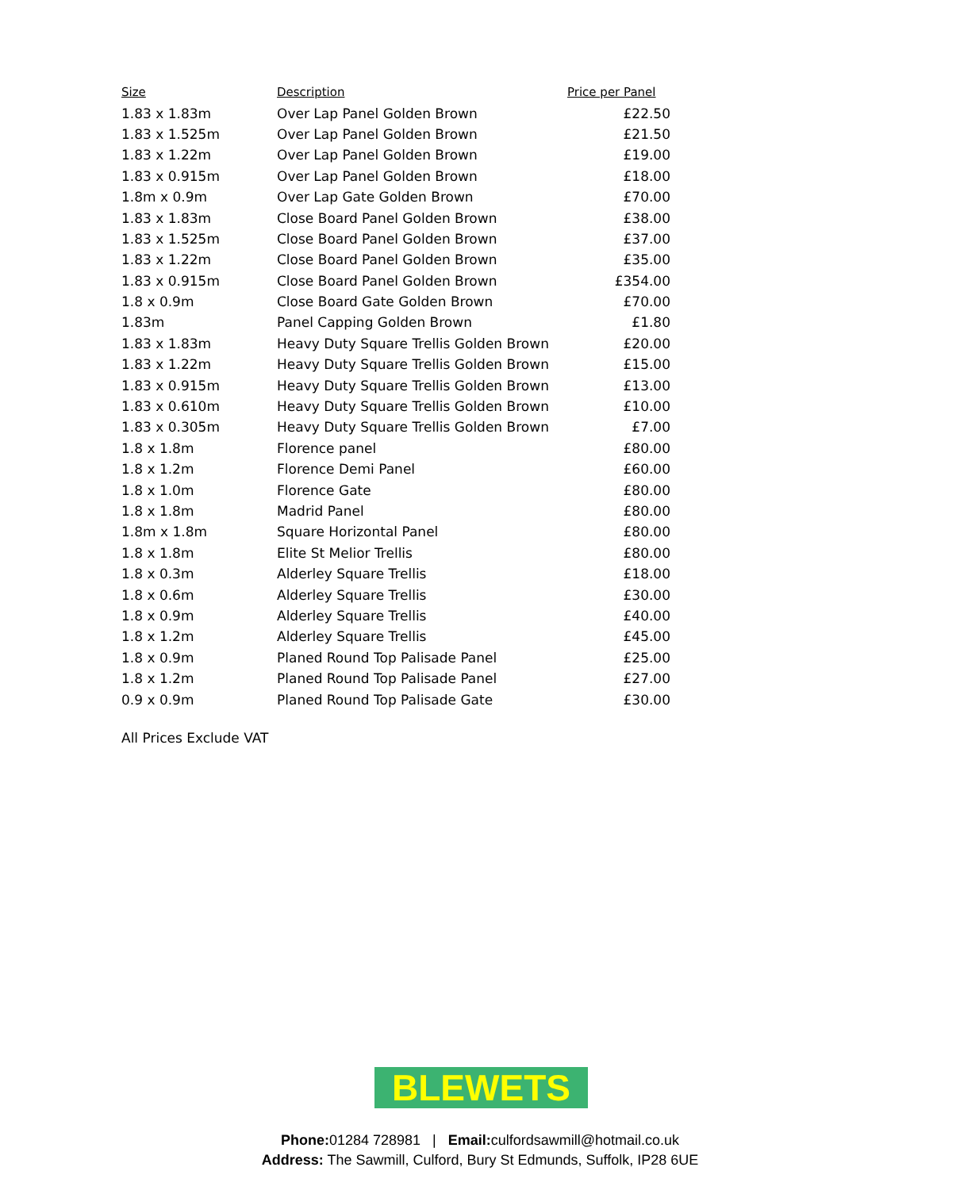| Size | Description | Price per Panel |
| --- | --- | --- |
| 1.83 x 1.83m | Over Lap Panel Golden Brown | £22.50 |
| 1.83 x 1.525m | Over Lap Panel Golden Brown | £21.50 |
| 1.83 x 1.22m | Over Lap Panel Golden Brown | £19.00 |
| 1.83 x 0.915m | Over Lap Panel Golden Brown | £18.00 |
| 1.8m x 0.9m | Over Lap Gate Golden Brown | £70.00 |
| 1.83 x 1.83m | Close Board Panel Golden Brown | £38.00 |
| 1.83 x 1.525m | Close Board Panel Golden Brown | £37.00 |
| 1.83 x 1.22m | Close Board Panel Golden Brown | £35.00 |
| 1.83 x 0.915m | Close Board Panel Golden Brown | £354.00 |
| 1.8 x 0.9m | Close Board Gate Golden Brown | £70.00 |
| 1.83m | Panel Capping Golden Brown | £1.80 |
| 1.83 x 1.83m | Heavy Duty Square Trellis Golden Brown | £20.00 |
| 1.83 x 1.22m | Heavy Duty Square Trellis Golden Brown | £15.00 |
| 1.83 x 0.915m | Heavy Duty Square Trellis Golden Brown | £13.00 |
| 1.83 x 0.610m | Heavy Duty Square Trellis Golden Brown | £10.00 |
| 1.83 x 0.305m | Heavy Duty Square Trellis Golden Brown | £7.00 |
| 1.8 x 1.8m | Florence panel | £80.00 |
| 1.8 x 1.2m | Florence Demi Panel | £60.00 |
| 1.8 x 1.0m | Florence Gate | £80.00 |
| 1.8 x 1.8m | Madrid Panel | £80.00 |
| 1.8m x 1.8m | Square Horizontal Panel | £80.00 |
| 1.8 x 1.8m | Elite St Melior Trellis | £80.00 |
| 1.8 x 0.3m | Alderley Square Trellis | £18.00 |
| 1.8 x 0.6m | Alderley Square Trellis | £30.00 |
| 1.8 x 0.9m | Alderley Square Trellis | £40.00 |
| 1.8 x 1.2m | Alderley Square Trellis | £45.00 |
| 1.8 x 0.9m | Planed Round Top Palisade Panel | £25.00 |
| 1.8 x 1.2m | Planed Round Top Palisade Panel | £27.00 |
| 0.9 x 0.9m | Planed Round Top Palisade Gate | £30.00 |
All Prices Exclude VAT
BLEWETS
Phone: 01284 728981 | Email: culfordsawmill@hotmail.co.uk
Address: The Sawmill, Culford, Bury St Edmunds, Suffolk, IP28 6UE